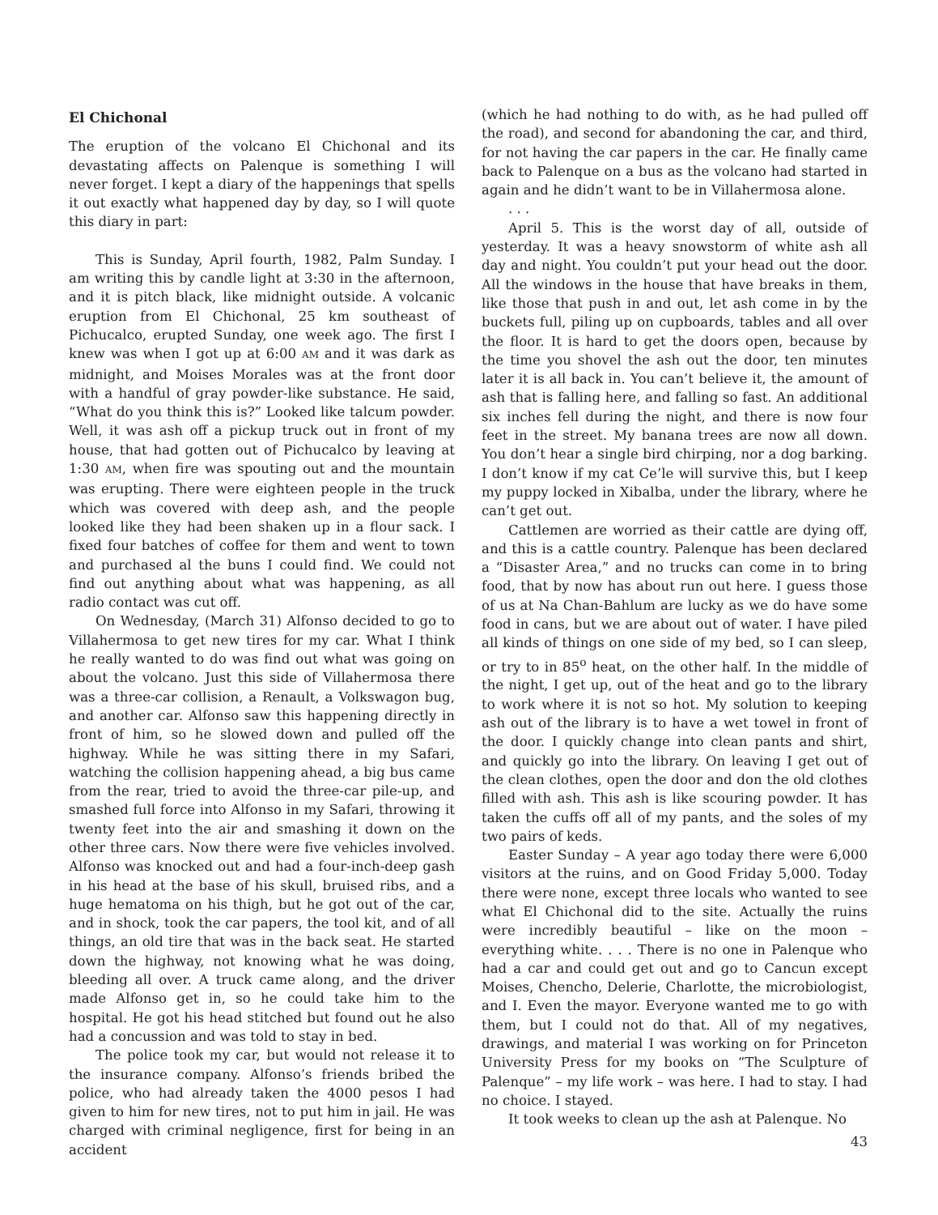El Chichonal
The eruption of the volcano El Chichonal and its devastating affects on Palenque is something I will never forget. I kept a diary of the happenings that spells it out exactly what happened day by day, so I will quote this diary in part:
This is Sunday, April fourth, 1982, Palm Sunday. I am writing this by candle light at 3:30 in the afternoon, and it is pitch black, like midnight outside. A volcanic eruption from El Chichonal, 25 km southeast of Pichucalco, erupted Sunday, one week ago. The first I knew was when I got up at 6:00 AM and it was dark as midnight, and Moises Morales was at the front door with a handful of gray powder-like substance. He said, “What do you think this is?” Looked like talcum powder. Well, it was ash off a pickup truck out in front of my house, that had gotten out of Pichucalco by leaving at 1:30 AM, when fire was spouting out and the mountain was erupting. There were eighteen people in the truck which was covered with deep ash, and the people looked like they had been shaken up in a flour sack. I fixed four batches of coffee for them and went to town and purchased al the buns I could find. We could not find out anything about what was happening, as all radio contact was cut off.
On Wednesday, (March 31) Alfonso decided to go to Villahermosa to get new tires for my car. What I think he really wanted to do was find out what was going on about the volcano. Just this side of Villahermosa there was a three-car collision, a Renault, a Volkswagon bug, and another car. Alfonso saw this happening directly in front of him, so he slowed down and pulled off the highway. While he was sitting there in my Safari, watching the collision happening ahead, a big bus came from the rear, tried to avoid the three-car pile-up, and smashed full force into Alfonso in my Safari, throwing it twenty feet into the air and smashing it down on the other three cars. Now there were five vehicles involved. Alfonso was knocked out and had a four-inch-deep gash in his head at the base of his skull, bruised ribs, and a huge hematoma on his thigh, but he got out of the car, and in shock, took the car papers, the tool kit, and of all things, an old tire that was in the back seat. He started down the highway, not knowing what he was doing, bleeding all over. A truck came along, and the driver made Alfonso get in, so he could take him to the hospital. He got his head stitched but found out he also had a concussion and was told to stay in bed.
The police took my car, but would not release it to the insurance company. Alfonso’s friends bribed the police, who had already taken the 4000 pesos I had given to him for new tires, not to put him in jail. He was charged with criminal negligence, first for being in an accident
(which he had nothing to do with, as he had pulled off the road), and second for abandoning the car, and third, for not having the car papers in the car. He finally came back to Palenque on a bus as the volcano had started in again and he didn’t want to be in Villahermosa alone.
. . .
April 5. This is the worst day of all, outside of yesterday. It was a heavy snowstorm of white ash all day and night. You couldn’t put your head out the door. All the windows in the house that have breaks in them, like those that push in and out, let ash come in by the buckets full, piling up on cupboards, tables and all over the floor. It is hard to get the doors open, because by the time you shovel the ash out the door, ten minutes later it is all back in. You can’t believe it, the amount of ash that is falling here, and falling so fast. An additional six inches fell during the night, and there is now four feet in the street. My banana trees are now all down. You don’t hear a single bird chirping, nor a dog barking. I don’t know if my cat Ce’le will survive this, but I keep my puppy locked in Xibalba, under the library, where he can’t get out.
Cattlemen are worried as their cattle are dying off, and this is a cattle country. Palenque has been declared a “Disaster Area,” and no trucks can come in to bring food, that by now has about run out here. I guess those of us at Na Chan-Bahlum are lucky as we do have some food in cans, but we are about out of water. I have piled all kinds of things on one side of my bed, so I can sleep, or try to in 85<sup>o</sup> heat, on the other half. In the middle of the night, I get up, out of the heat and go to the library to work where it is not so hot. My solution to keeping ash out of the library is to have a wet towel in front of the door. I quickly change into clean pants and shirt, and quickly go into the library. On leaving I get out of the clean clothes, open the door and don the old clothes filled with ash. This ash is like scouring powder. It has taken the cuffs off all of my pants, and the soles of my two pairs of keds.
Easter Sunday – A year ago today there were 6,000 visitors at the ruins, and on Good Friday 5,000. Today there were none, except three locals who wanted to see what El Chichonal did to the site. Actually the ruins were incredibly beautiful – like on the moon – everything white. . . . There is no one in Palenque who had a car and could get out and go to Cancun except Moises, Chencho, Delerie, Charlotte, the microbiologist, and I. Even the mayor. Everyone wanted me to go with them, but I could not do that. All of my negatives, drawings, and material I was working on for Princeton University Press for my books on “The Sculpture of Palenque” – my life work – was here. I had to stay. I had no choice. I stayed.
It took weeks to clean up the ash at Palenque. No
43